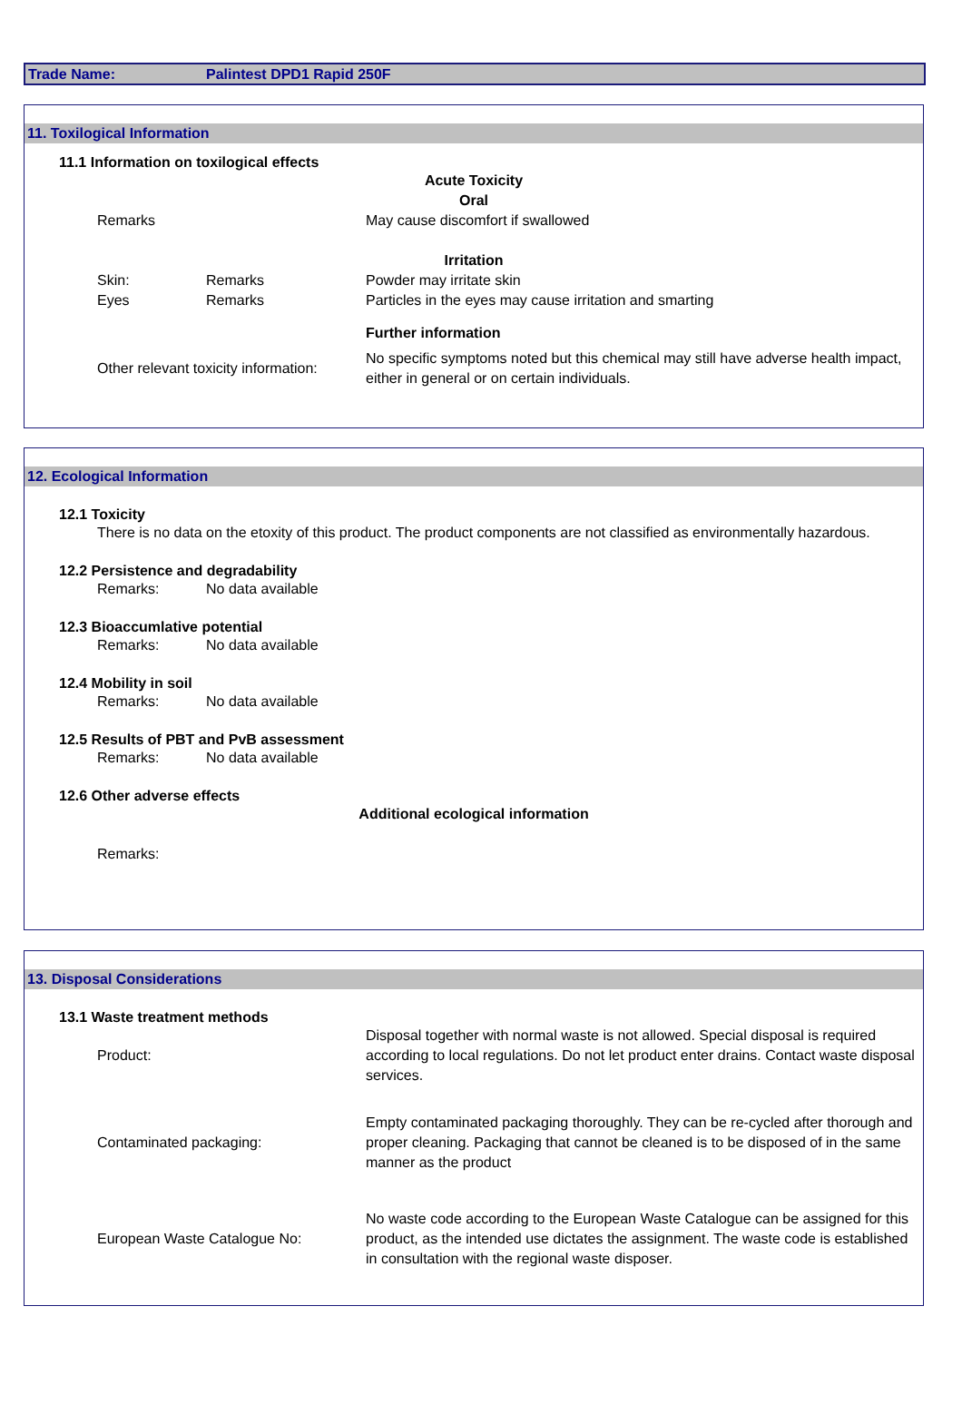Trade Name: Palintest DPD1 Rapid 250F
11. Toxilogical Information
11.1 Information on toxilogical effects
Acute Toxicity
Oral
Remarks May cause discomfort if swallowed
Irritation
Skin: Remarks Powder may irritate skin
Eyes Remarks Particles in the eyes may cause irritation and smarting
Further information
Other relevant toxicity information:
No specific symptoms noted but this chemical may still have adverse health impact, either in general or on certain individuals.
12. Ecological Information
12.1 Toxicity
There is no data on the etoxity of this product. The product components are not classified as environmentally hazardous.
12.2 Persistence and degradability
Remarks: No data available
12.3 Bioaccumlative potential
Remarks: No data available
12.4 Mobility in soil
Remarks: No data available
12.5 Results of PBT and PvB assessment
Remarks: No data available
12.6 Other adverse effects
Additional ecological information
Remarks:
13. Disposal Considerations
13.1 Waste treatment methods
Product:
Disposal together with normal waste is not allowed. Special disposal is required according to local regulations. Do not let product enter drains. Contact waste disposal services.
Contaminated packaging:
Empty contaminated packaging thoroughly. They can be re-cycled after thorough and proper cleaning. Packaging that cannot be cleaned is to be disposed of in the same manner as the product
European Waste Catalogue No:
No waste code according to the European Waste Catalogue can be assigned for this product, as the intended use dictates the assignment. The waste code is established in consultation with the regional waste disposer.